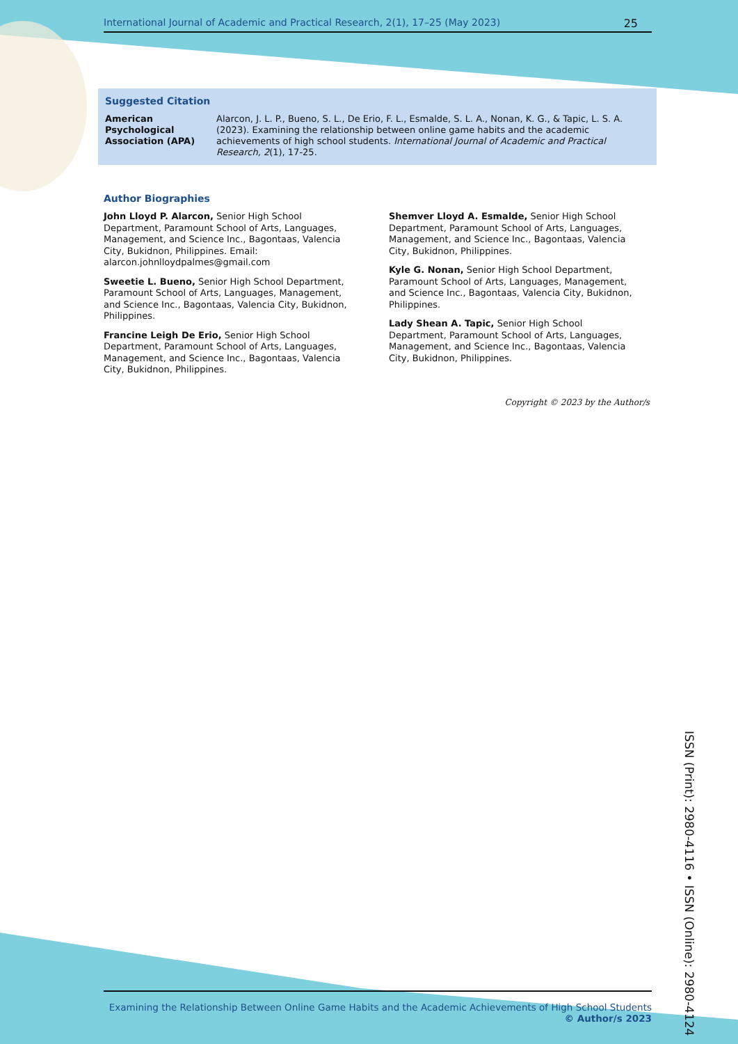International Journal of Academic and Practical Research, 2(1), 17–25 (May 2023) 25
Suggested Citation
| American Psychological Association (APA) | Alarcon, J. L. P., Bueno, S. L., De Erio, F. L., Esmalde, S. L. A., Nonan, K. G., & Tapic, L. S. A. (2023). Examining the relationship between online game habits and the academic achievements of high school students. International Journal of Academic and Practical Research, 2 (1), 17-25. |
Author Biographies
John Lloyd P. Alarcon, Senior High School Department, Paramount School of Arts, Languages, Management, and Science Inc., Bagontaas, Valencia City, Bukidnon, Philippines. Email: alarcon.johnlloydpalmes@gmail.com
Sweetie L. Bueno, Senior High School Department, Paramount School of Arts, Languages, Management, and Science Inc., Bagontaas, Valencia City, Bukidnon, Philippines.
Francine Leigh De Erio, Senior High School Department, Paramount School of Arts, Languages, Management, and Science Inc., Bagontaas, Valencia City, Bukidnon, Philippines.
Shemver Lloyd A. Esmalde, Senior High School Department, Paramount School of Arts, Languages, Management, and Science Inc., Bagontaas, Valencia City, Bukidnon, Philippines.
Kyle G. Nonan, Senior High School Department, Paramount School of Arts, Languages, Management, and Science Inc., Bagontaas, Valencia City, Bukidnon, Philippines.
Lady Shean A. Tapic, Senior High School Department, Paramount School of Arts, Languages, Management, and Science Inc., Bagontaas, Valencia City, Bukidnon, Philippines.
Copyright © 2023 by the Author/s
ISSN (Print): 2980-4116 • ISSN (Online): 2980-4124
Examining the Relationship Between Online Game Habits and the Academic Achievements of High School Students
© Author/s 2023